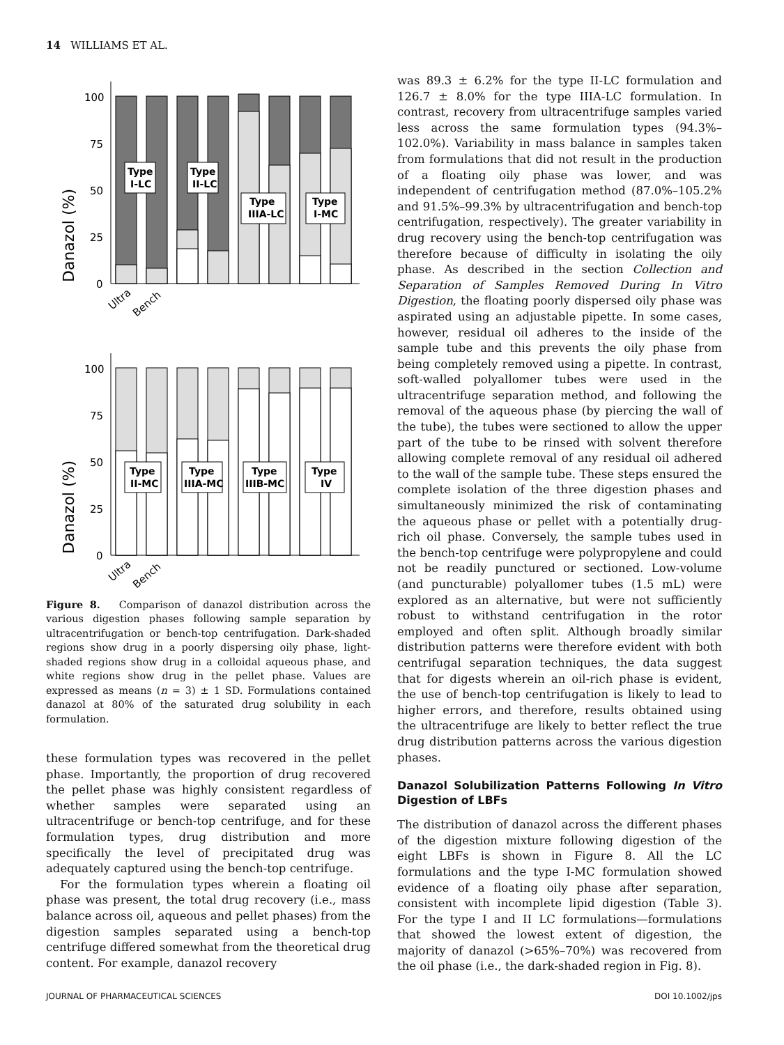14 WILLIAMS ET AL.
Danazol (%)
100
75
50
25
0
Type
I-LC
Type
II-LC
Type
IIIA-LC
Type
I-MC
Ultra
Bench
Danazol (%)
100
75
50
25
0
Type
II-MC
Type
IIIA-MC
Type
IIIB-MC
Type
IV
Ultra
Bench
Figure 8. Comparison of danazol distribution across the various digestion phases following sample separation by ultracentrifugation or bench-top centrifugation. Dark-shaded regions show drug in a poorly dispersing oily phase, light-shaded regions show drug in a colloidal aqueous phase, and white regions show drug in the pellet phase. Values are expressed as means (n = 3) ± 1 SD. Formulations contained danazol at 80% of the saturated drug solubility in each formulation.
these formulation types was recovered in the pellet phase. Importantly, the proportion of drug recovered the pellet phase was highly consistent regardless of whether samples were separated using an ultracentrifuge or bench-top centrifuge, and for these formulation types, drug distribution and more specifically the level of precipitated drug was adequately captured using the bench-top centrifuge.
For the formulation types wherein a floating oil phase was present, the total drug recovery (i.e., mass balance across oil, aqueous and pellet phases) from the digestion samples separated using a bench-top centrifuge differed somewhat from the theoretical drug content. For example, danazol recovery
was 89.3 ± 6.2% for the type II-LC formulation and 126.7 ± 8.0% for the type IIIA-LC formulation. In contrast, recovery from ultracentrifuge samples varied less across the same formulation types (94.3%–102.0%). Variability in mass balance in samples taken from formulations that did not result in the production of a floating oily phase was lower, and was independent of centrifugation method (87.0%–105.2% and 91.5%–99.3% by ultracentrifugation and bench-top centrifugation, respectively). The greater variability in drug recovery using the bench-top centrifugation was therefore because of difficulty in isolating the oily phase. As described in the section Collection and Separation of Samples Removed During In Vitro Digestion, the floating poorly dispersed oily phase was aspirated using an adjustable pipette. In some cases, however, residual oil adheres to the inside of the sample tube and this prevents the oily phase from being completely removed using a pipette. In contrast, soft-walled polyallomer tubes were used in the ultracentrifuge separation method, and following the removal of the aqueous phase (by piercing the wall of the tube), the tubes were sectioned to allow the upper part of the tube to be rinsed with solvent therefore allowing complete removal of any residual oil adhered to the wall of the sample tube. These steps ensured the complete isolation of the three digestion phases and simultaneously minimized the risk of contaminating the aqueous phase or pellet with a potentially drug-rich oil phase. Conversely, the sample tubes used in the bench-top centrifuge were polypropylene and could not be readily punctured or sectioned. Low-volume (and puncturable) polyallomer tubes (1.5 mL) were explored as an alternative, but were not sufficiently robust to withstand centrifugation in the rotor employed and often split. Although broadly similar distribution patterns were therefore evident with both centrifugal separation techniques, the data suggest that for digests wherein an oil-rich phase is evident, the use of bench-top centrifugation is likely to lead to higher errors, and therefore, results obtained using the ultracentrifuge are likely to better reflect the true drug distribution patterns across the various digestion phases.
Danazol Solubilization Patterns Following In Vitro Digestion of LBFs
The distribution of danazol across the different phases of the digestion mixture following digestion of the eight LBFs is shown in Figure 8. All the LC formulations and the type I-MC formulation showed evidence of a floating oily phase after separation, consistent with incomplete lipid digestion (Table 3). For the type I and II LC formulations—formulations that showed the lowest extent of digestion, the majority of danazol (>65%–70%) was recovered from the oil phase (i.e., the dark-shaded region in Fig. 8).
JOURNAL OF PHARMACEUTICAL SCIENCES DOI 10.1002/jps